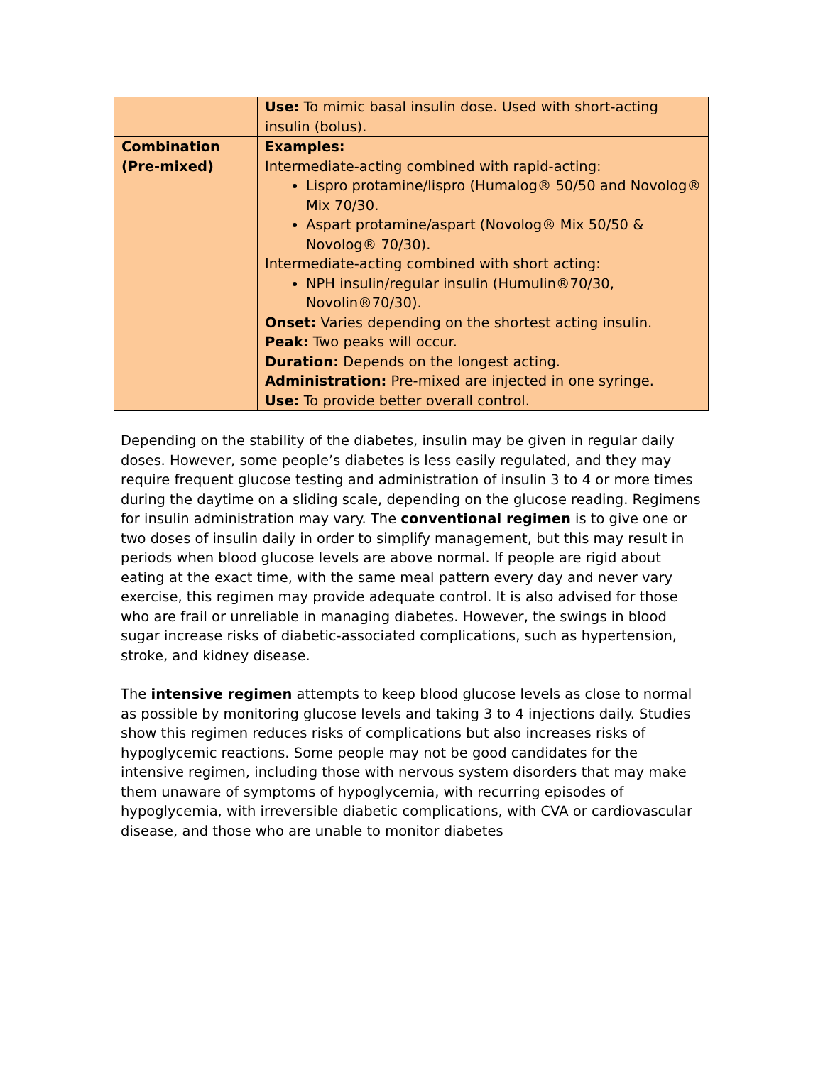| | Use: To mimic basal insulin dose. Used with short-acting insulin (bolus). |
| Combination (Pre-mixed) | Examples: Intermediate-acting combined with rapid-acting: Lispro protamine/lispro (Humalog® 50/50 and Novolog® Mix 70/30. Aspart protamine/aspart (Novolog® Mix 50/50 & Novolog® 70/30). Intermediate-acting combined with short acting: NPH insulin/regular insulin (Humulin®70/30, Novolin®70/30). Onset: Varies depending on the shortest acting insulin. Peak: Two peaks will occur. Duration: Depends on the longest acting. Administration: Pre-mixed are injected in one syringe. Use: To provide better overall control. |
Depending on the stability of the diabetes, insulin may be given in regular daily doses. However, some people’s diabetes is less easily regulated, and they may require frequent glucose testing and administration of insulin 3 to 4 or more times during the daytime on a sliding scale, depending on the glucose reading. Regimens for insulin administration may vary. The conventional regimen is to give one or two doses of insulin daily in order to simplify management, but this may result in periods when blood glucose levels are above normal. If people are rigid about eating at the exact time, with the same meal pattern every day and never vary exercise, this regimen may provide adequate control. It is also advised for those who are frail or unreliable in managing diabetes. However, the swings in blood sugar increase risks of diabetic-associated complications, such as hypertension, stroke, and kidney disease.
The intensive regimen attempts to keep blood glucose levels as close to normal as possible by monitoring glucose levels and taking 3 to 4 injections daily. Studies show this regimen reduces risks of complications but also increases risks of hypoglycemic reactions. Some people may not be good candidates for the intensive regimen, including those with nervous system disorders that may make them unaware of symptoms of hypoglycemia, with recurring episodes of hypoglycemia, with irreversible diabetic complications, with CVA or cardiovascular disease, and those who are unable to monitor diabetes